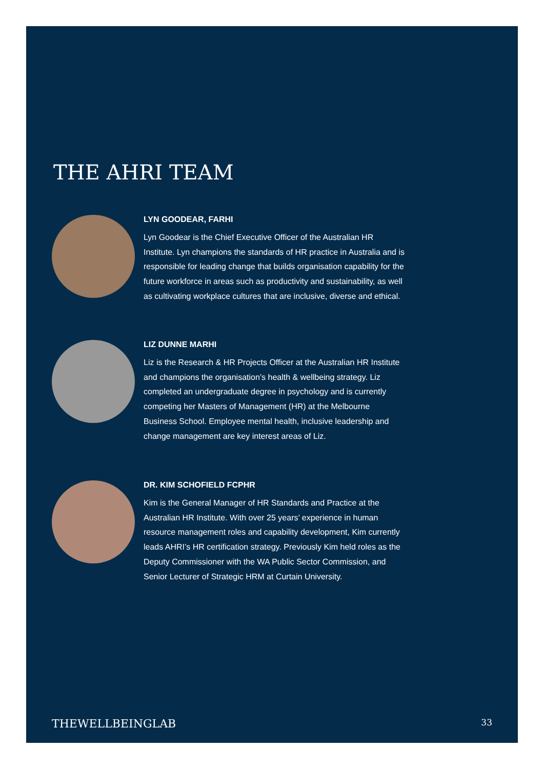THE AHRI TEAM
LYN GOODEAR, FARHI
Lyn Goodear is the Chief Executive Officer of the Australian HR Institute. Lyn champions the standards of HR practice in Australia and is responsible for leading change that builds organisation capability for the future workforce in areas such as productivity and sustainability, as well as cultivating workplace cultures that are inclusive, diverse and ethical.
LIZ DUNNE MARHI
Liz is the Research & HR Projects Officer at the Australian HR Institute and champions the organisation’s health & wellbeing strategy. Liz completed an undergraduate degree in psychology and is currently competing her Masters of Management (HR) at the Melbourne Business School. Employee mental health, inclusive leadership and change management are key interest areas of Liz.
DR. KIM SCHOFIELD FCPHR
Kim is the General Manager of HR Standards and Practice at the Australian HR Institute. With over 25 years’ experience in human resource management roles and capability development, Kim currently leads AHRI’s HR certification strategy. Previously Kim held roles as the Deputy Commissioner with the WA Public Sector Commission, and Senior Lecturer of Strategic HRM at Curtain University.
THEWELLBEINGLAB 33